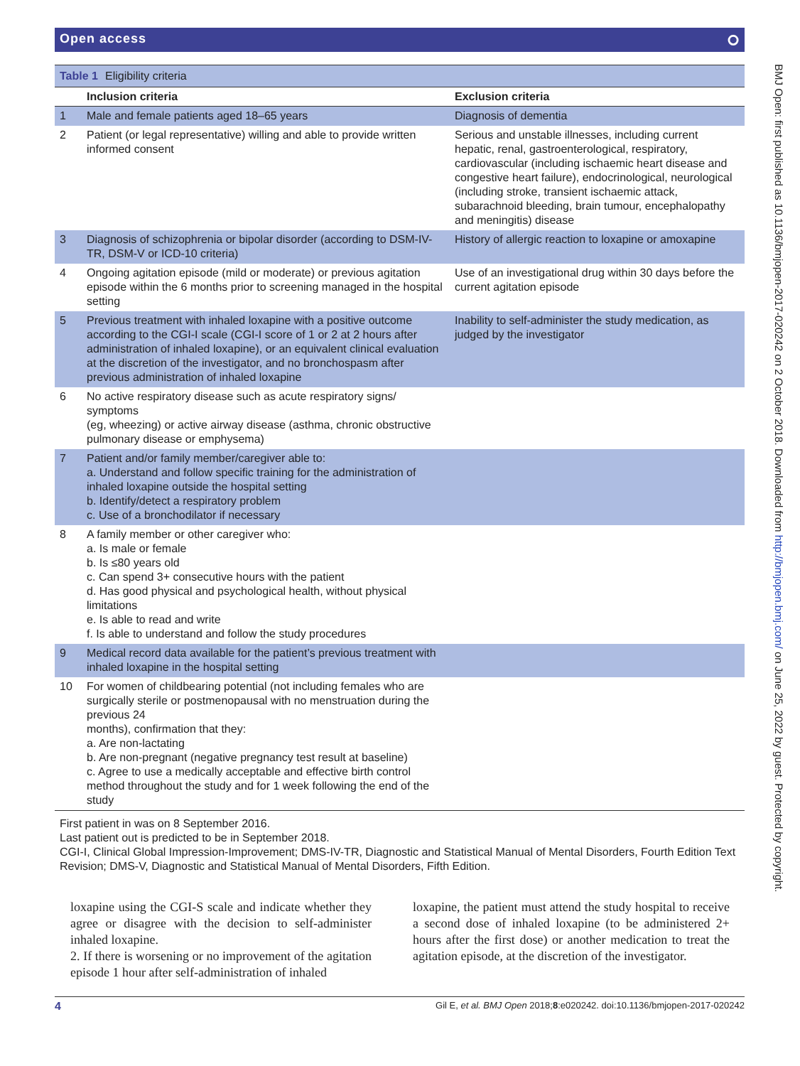Open access ⭘
Table 1 Eligibility criteria
| | Inclusion criteria | Exclusion criteria |
| --- | --- | --- |
| 1 | Male and female patients aged 18–65 years | Diagnosis of dementia |
| 2 | Patient (or legal representative) willing and able to provide written informed consent | Serious and unstable illnesses, including current hepatic, renal, gastroenterological, respiratory, cardiovascular (including ischaemic heart disease and congestive heart failure), endocrinological, neurological (including stroke, transient ischaemic attack, subarachnoid bleeding, brain tumour, encephalopathy and meningitis) disease |
| 3 | Diagnosis of schizophrenia or bipolar disorder (according to DSM-IV-TR, DSM-V or ICD-10 criteria) | History of allergic reaction to loxapine or amoxapine |
| 4 | Ongoing agitation episode (mild or moderate) or previous agitation episode within the 6 months prior to screening managed in the hospital setting | Use of an investigational drug within 30 days before the current agitation episode |
| 5 | Previous treatment with inhaled loxapine with a positive outcome according to the CGI-I scale (CGI-I score of 1 or 2 at 2 hours after administration of inhaled loxapine), or an equivalent clinical evaluation at the discretion of the investigator, and no bronchospasm after previous administration of inhaled loxapine | Inability to self-administer the study medication, as judged by the investigator |
| 6 | No active respiratory disease such as acute respiratory signs/ symptoms (eg, wheezing) or active airway disease (asthma, chronic obstructive pulmonary disease or emphysema) | |
| 7 | Patient and/or family member/caregiver able to: a. Understand and follow specific training for the administration of inhaled loxapine outside the hospital setting b. Identify/detect a respiratory problem c. Use of a bronchodilator if necessary | |
| 8 | A family member or other caregiver who: a. Is male or female b. Is ≤80 years old c. Can spend 3+ consecutive hours with the patient d. Has good physical and psychological health, without physical limitations e. Is able to read and write f. Is able to understand and follow the study procedures | |
| 9 | Medical record data available for the patient’s previous treatment with inhaled loxapine in the hospital setting | |
| 10 | For women of childbearing potential (not including females who are surgically sterile or postmenopausal with no menstruation during the previous 24 months), confirmation that they: a. Are non-lactating b. Are non-pregnant (negative pregnancy test result at baseline) c. Agree to use a medically acceptable and effective birth control method throughout the study and for 1 week following the end of the study | |
First patient in was on 8 September 2016.
Last patient out is predicted to be in September 2018.
CGI-I, Clinical Global Impression-Improvement; DMS-IV-TR, Diagnostic and Statistical Manual of Mental Disorders, Fourth Edition Text Revision; DMS-V, Diagnostic and Statistical Manual of Mental Disorders, Fifth Edition.
loxapine using the CGI-S scale and indicate whether they agree or disagree with the decision to self-administer inhaled loxapine.
2. If there is worsening or no improvement of the agitation episode 1 hour after self-administration of inhaled
loxapine, the patient must attend the study hospital to receive a second dose of inhaled loxapine (to be administered 2+ hours after the first dose) or another medication to treat the agitation episode, at the discretion of the investigator.
4 Gil E, et al. BMJ Open 2018;8:e020242. doi:10.1136/bmjopen-2017-020242
BMJ Open: first published as 10.1136/bmjopen-2017-020242 on 2 October 2018. Downloaded from http://bmjopen.bmj.com/ on June 25, 2022 by guest. Protected by copyright.